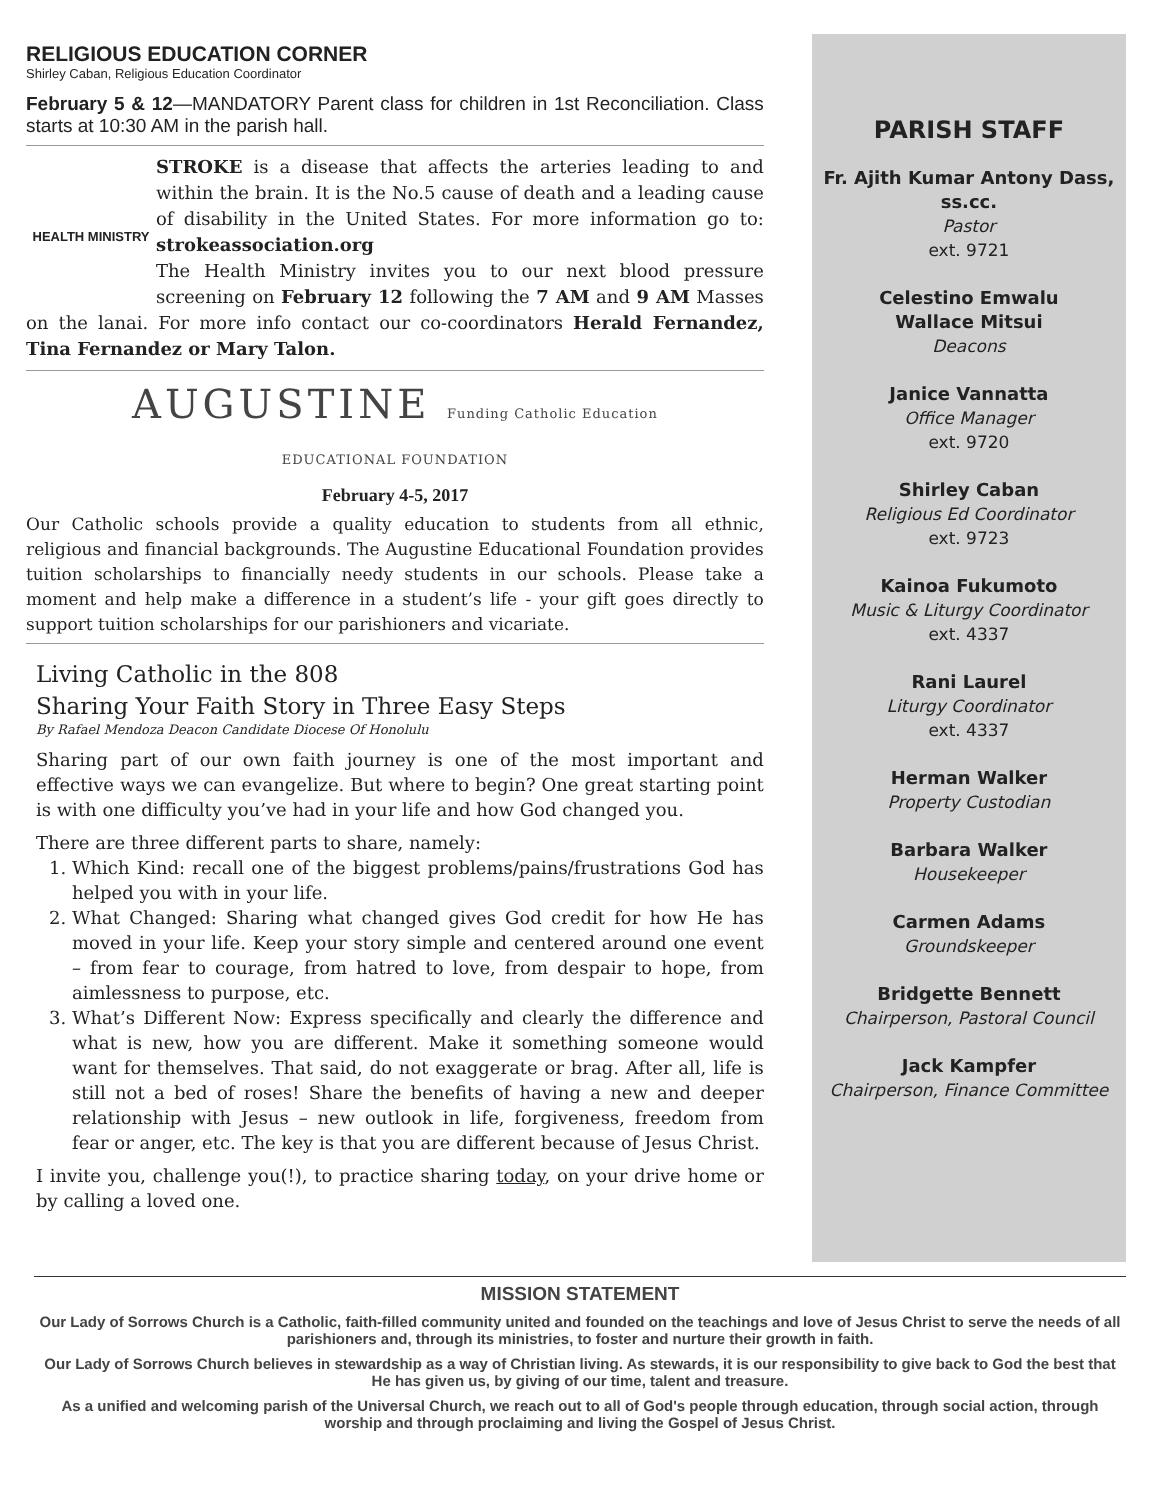RELIGIOUS EDUCATION CORNER
Shirley Caban, Religious Education Coordinator
February 5 & 12—MANDATORY Parent class for children in 1st Reconciliation. Class starts at 10:30 AM in the parish hall.
HEALTH MINISTRY
STROKE is a disease that affects the arteries leading to and within the brain. It is the No.5 cause of death and a leading cause of disability in the United States. For more information go to: strokeassociation.org
The Health Ministry invites you to our next blood pressure screening on February 12 following the 7 AM and 9 AM Masses on the lanai. For more info contact our co-coordinators Herald Fernandez, Tina Fernandez or Mary Talon.
AUGUSTINE Funding Catholic Education
EDUCATIONAL FOUNDATION
February 4-5, 2017
Our Catholic schools provide a quality education to students from all ethnic, religious and financial backgrounds. The Augustine Educational Foundation provides tuition scholarships to financially needy students in our schools. Please take a moment and help make a difference in a student’s life - your gift goes directly to support tuition scholarships for our parishioners and vicariate.
Living Catholic in the 808
Sharing Your Faith Story in Three Easy Steps
By Rafael Mendoza Deacon Candidate Diocese Of Honolulu
Sharing part of our own faith journey is one of the most important and effective ways we can evangelize. But where to begin? One great starting point is with one difficulty you’ve had in your life and how God changed you.
There are three different parts to share, namely:
1. Which Kind: recall one of the biggest problems/pains/frustrations God has helped you with in your life.
2. What Changed: Sharing what changed gives God credit for how He has moved in your life. Keep your story simple and centered around one event – from fear to courage, from hatred to love, from despair to hope, from aimlessness to purpose, etc.
3. What’s Different Now: Express specifically and clearly the difference and what is new, how you are different. Make it something someone would want for themselves. That said, do not exaggerate or brag. After all, life is still not a bed of roses! Share the benefits of having a new and deeper relationship with Jesus – new outlook in life, forgiveness, freedom from fear or anger, etc. The key is that you are different because of Jesus Christ.
I invite you, challenge you(!), to practice sharing today, on your drive home or by calling a loved one.
PARISH STAFF
Fr. Ajith Kumar Antony Dass, ss.cc.
Pastor
ext. 9721
Celestino Emwalu
Wallace Mitsui
Deacons
Janice Vannatta
Office Manager
ext. 9720
Shirley Caban
Religious Ed Coordinator
ext. 9723
Kainoa Fukumoto
Music & Liturgy Coordinator
ext. 4337
Rani Laurel
Liturgy Coordinator
ext. 4337
Herman Walker
Property Custodian
Barbara Walker
Housekeeper
Carmen Adams
Groundskeeper
Bridgette Bennett
Chairperson, Pastoral Council
Jack Kampfer
Chairperson, Finance Committee
MISSION STATEMENT
Our Lady of Sorrows Church is a Catholic, faith-filled community united and founded on the teachings and love of Jesus Christ to serve the needs of all parishioners and, through its ministries, to foster and nurture their growth in faith.
Our Lady of Sorrows Church believes in stewardship as a way of Christian living. As stewards, it is our responsibility to give back to God the best that He has given us, by giving of our time, talent and treasure.
As a unified and welcoming parish of the Universal Church, we reach out to all of God's people through education, through social action, through worship and through proclaiming and living the Gospel of Jesus Christ.